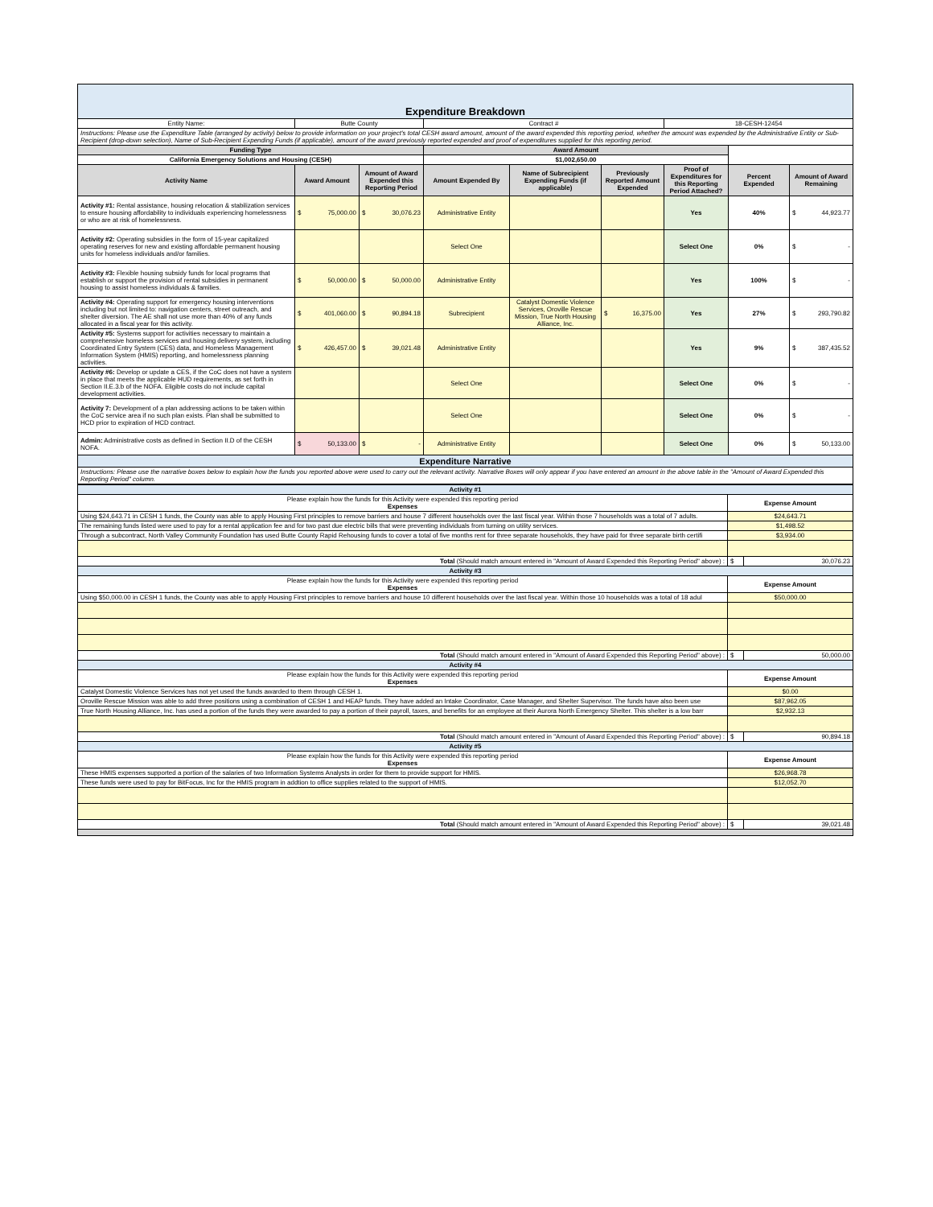| Expenditure Breakdown | | | | | | | | |
| Entity Name: | Butte County | | Contract # | | | 18-CESH-12454 | | |
| Instructions: Please use the Expenditure Table (arranged by activity) below to provide information on your project's total CESH award amount, amount of the award expended this reporting period, whether the amount was expended by the Administrative Entity or Sub-Recipient (drop-down selection), Name of Sub-Recipient Expending Funds (if applicable), amount of the award previously reported expended and proof of expenditures supplied for this reporting period. | | | | | | | | |
| Funding Type | | | Award Amount | | | | | |
| California Emergency Solutions and Housing (CESH) | | | $1,002,650.00 | | | | | |
| Activity Name | Award Amount | Amount of Award Expended this Reporting Period | Amount Expended By | Name of Subrecipient Expending Funds (if applicable) | Previously Reported Amount Expended | Proof of Expenditures for this Reporting Period Attached? | Percent Expended | Amount of Award Remaining |
| Activity #1: Rental assistance, housing relocation & stabilization services to ensure housing affordability to individuals experiencing homelessness or who are at risk of homelessness. | $ 75,000.00 | $ 30,076.23 | Administrative Entity | | | Yes | 40% | $ 44,923.77 |
| Activity #2: Operating subsidies in the form of 15-year capitalized operating reserves for new and existing affordable permanent housing units for homeless individuals and/or families. | | | Select One | | | Select One | 0% | $ - |
| Activity #3: Flexible housing subsidy funds for local programs that establish or support the provision of rental subsidies in permanent housing to assist homeless individuals & families. | $ 50,000.00 | $ 50,000.00 | Administrative Entity | | | Yes | 100% | $ - |
| Activity #4: Operating support for emergency housing interventions including but not limited to: navigation centers, street outreach, and shelter diversion. The AE shall not use more than 40% of any funds allocated in a fiscal year for this activity. | $ 401,060.00 | $ 90,894.18 | Subrecipient | Catalyst Domestic Violence Services, Oroville Rescue Mission, True North Housing Alliance, Inc. | $ 16,375.00 | Yes | 27% | $ 293,790.82 |
| Activity #5: Systems support for activities necessary to maintain a comprehensive homeless services and housing delivery system, including Coordinated Entry System (CES) data, and Homeless Management Information System (HMIS) reporting, and homelessness planning activities. | $ 426,457.00 | $ 39,021.48 | Administrative Entity | | | Yes | 9% | $ 387,435.52 |
| Activity #6: Develop or update a CES, if the CoC does not have a system in place that meets the applicable HUD requirements, as set forth in Section II.E.3.b of the NOFA. Eligible costs do not include capital development activities. | | | Select One | | | Select One | 0% | $ - |
| Activity 7: Development of a plan addressing actions to be taken within the CoC service area if no such plan exists. Plan shall be submitted to HCD prior to expiration of HCD contract. | | | Select One | | | Select One | 0% | $ - |
| Admin: Administrative costs as defined in Section II.D of the CESH NOFA. | $ 50,133.00 | $ - | Administrative Entity | | | Select One | 0% | $ 50,133.00 |
| Expenditure Narrative | | | | | | | | |
| Instructions: Please use the narrative boxes below to explain how the funds you reported above were used to carry out the relevant activity. Narrative Boxes will only appear if you have entered an amount in the above table in the "Amount of Award Expended this Reporting Period" column. | | | | | | | | |
| Activity #1 | | |
| Please explain how the funds for this Activity were expended this reporting period Expenses | Expense Amount | |
| Using $24,643.71 in CESH 1 funds, the County was able to apply Housing First principles to remove barriers and house 7 different households over the last fiscal year. Within those 7 households was a total of 7 adults. | $24,643.71 | |
| The remaining funds listed were used to pay for a rental application fee and for two past due electric bills that were preventing individuals from turning on utility services. | $1,498.52 | |
| Through a subcontract, North Valley Community Foundation has used Butte County Rapid Rehousing funds to cover a total of five months rent for three separate households, they have paid for three separate birth certifi | $3,934.00 | |
| Total (Should match amount entered in "Amount of Award Expended this Reporting Period" above) : | $ | 30,076.23 |
| Activity #3 | | |
| Please explain how the funds for this Activity were expended this reporting period Expenses | Expense Amount | |
| Using $50,000.00 in CESH 1 funds, the County was able to apply Housing First principles to remove barriers and house 10 different households over the last fiscal year. Within those 10 households was a total of 18 adul | $50,000.00 | |
| Total (Should match amount entered in "Amount of Award Expended this Reporting Period" above) : | $ | 50,000.00 |
| Activity #4 | | |
| Please explain how the funds for this Activity were expended this reporting period Expenses | Expense Amount | |
| Catalyst Domestic Violence Services has not yet used the funds awarded to them through CESH 1. | $0.00 | |
| Oroville Rescue Mission was able to add three positions using a combination of CESH 1 and HEAP funds. They have added an Intake Coordinator, Case Manager, and Shelter Supervisor. The funds have also been use | $87,962.05 | |
| True North Housing Alliance, Inc. has used a portion of the funds they were awarded to pay a portion of their payroll, taxes, and benefits for an employee at their Aurora North Emergency Shelter. This shelter is a low barr | $2,932.13 | |
| Total (Should match amount entered in "Amount of Award Expended this Reporting Period" above) : | $ | 90,894.18 |
| Activity #5 | | |
| Please explain how the funds for this Activity were expended this reporting period Expenses | Expense Amount | |
| These HMIS expenses supported a portion of the salaries of two Information Systems Analysts in order for them to provide support for HMIS. | $26,968.78 | |
| These funds were used to pay for BitFocus, Inc for the HMIS program in addtion to office supplies related to the support of HMIS. | $12,052.70 | |
| Total (Should match amount entered in "Amount of Award Expended this Reporting Period" above) : | $ | 39,021.48 |